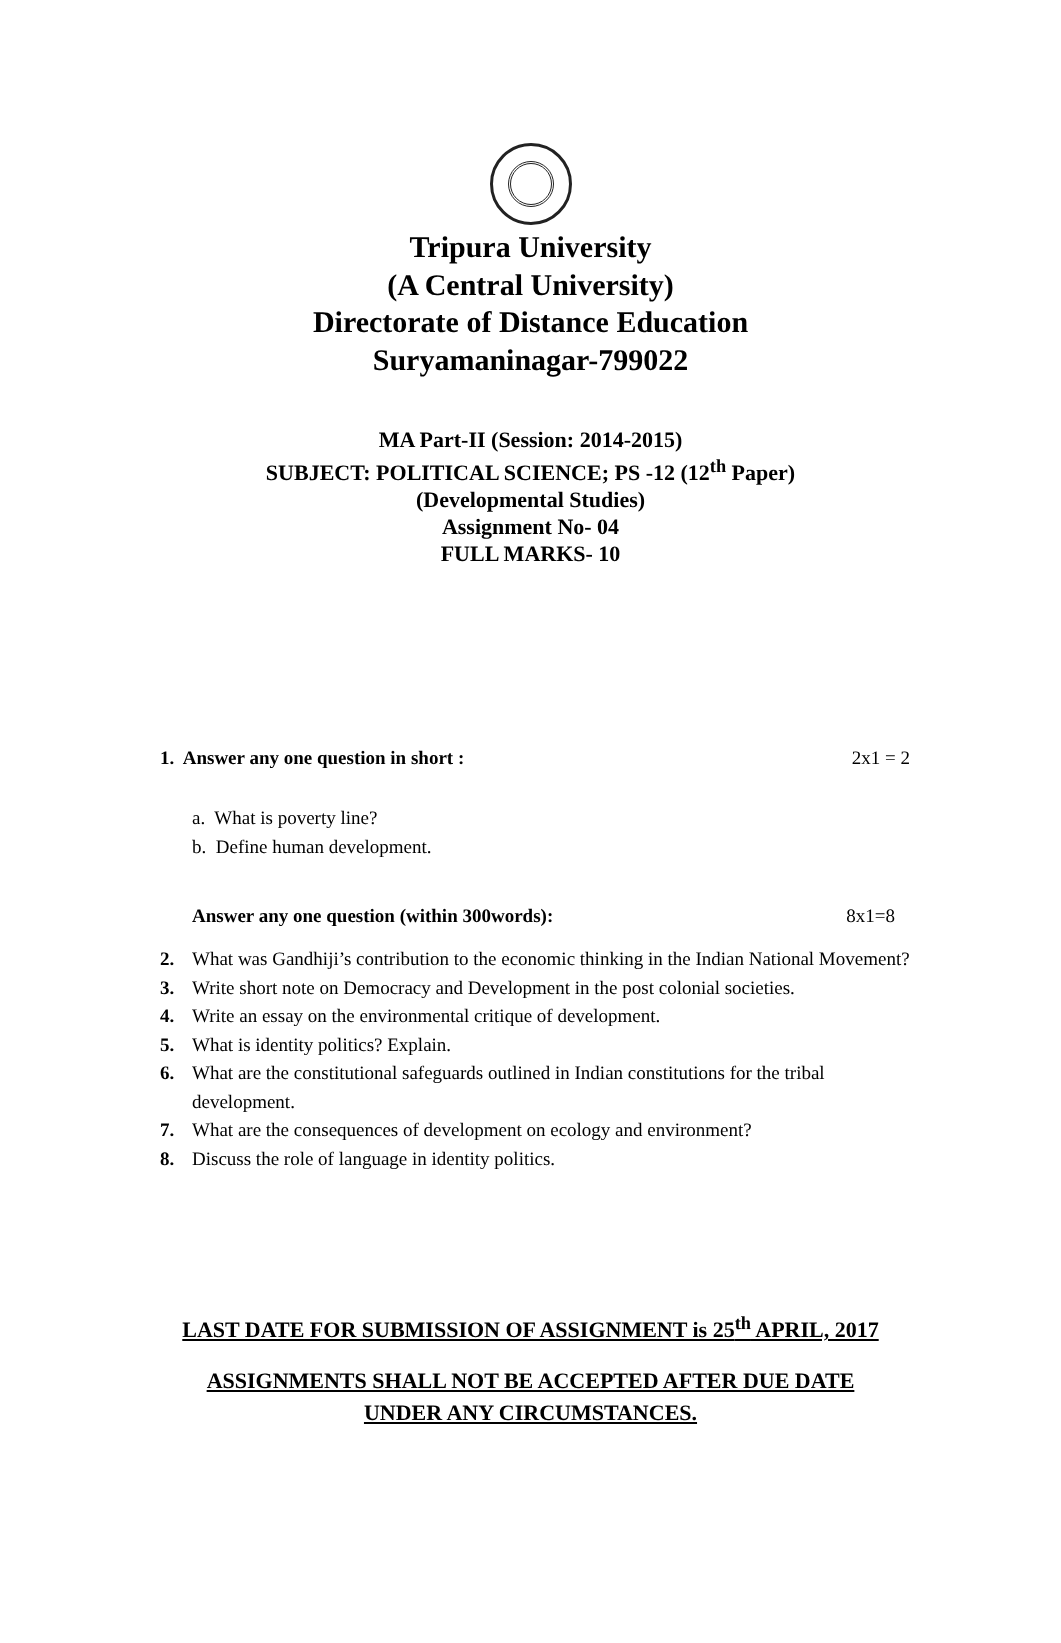Tripura University
(A Central University)
Directorate of Distance Education
Suryamaninagar-799022
MA Part-II (Session: 2014-2015)
SUBJECT: POLITICAL SCIENCE; PS -12 (12<sup>th</sup> Paper)
(Developmental Studies)
Assignment No- 04
FULL MARKS- 10
1. Answer any one question in short : 2x1 = 2
a. What is poverty line?
b. Define human development.
Answer any one question (within 300words): 8x1=8
2. What was Gandhiji’s contribution to the economic thinking in the Indian National Movement?
3. Write short note on Democracy and Development in the post colonial societies.
4. Write an essay on the environmental critique of development.
5. What is identity politics? Explain.
6. What are the constitutional safeguards outlined in Indian constitutions for the tribal development.
7. What are the consequences of development on ecology and environment?
8. Discuss the role of language in identity politics.
LAST DATE FOR SUBMISSION OF ASSIGNMENT is 25<sup>th</sup> APRIL, 2017
ASSIGNMENTS SHALL NOT BE ACCEPTED AFTER DUE DATE
UNDER ANY CIRCUMSTANCES.